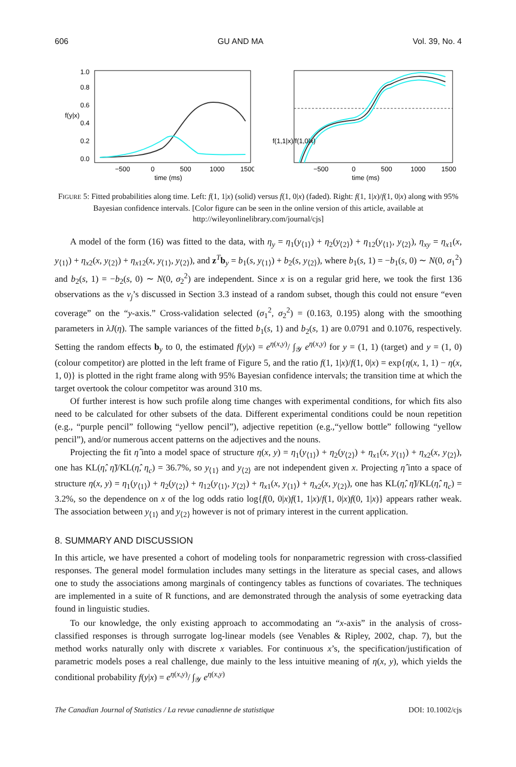606 GU AND MA Vol. 39, No. 4
0.0
0.2
0.4
0.6
0.8
1.0
f(y|x)
−500
0
500
1000
1500
time (ms)
f(1,1|x)/f(1,0|x)
−500
0
500
1000
1500
time (ms)
FIGURE 5: Fitted probabilities along time. Left: f(1, 1|x) (solid) versus f(1, 0|x) (faded). Right: f(1, 1|x)/f(1, 0|x) along with 95% Bayesian confidence intervals. [Color figure can be seen in the online version of this article, available at http://wileyonlinelibrary.com/journal/cjs]
A model of the form (16) was fitted to the data, with η<sub>y</sub> = η<sub>1</sub>(y<sub>⟨1⟩</sub>) + η<sub>2</sub>(y<sub>⟨2⟩</sub>) + η<sub>12</sub>(y<sub>⟨1⟩</sub>, y<sub>⟨2⟩</sub>), η<sub>xy</sub> = η<sub>x1</sub>(x, y<sub>⟨1⟩</sub>) + η<sub>x2</sub>(x, y<sub>⟨2⟩</sub>) + η<sub>x12</sub>(x, y<sub>⟨1⟩</sub>, y<sub>⟨2⟩</sub>), and z<sup>T</sup>b<sub>y</sub> = b<sub>1</sub>(s, y<sub>⟨1⟩</sub>) + b<sub>2</sub>(s, y<sub>⟨2⟩</sub>), where b<sub>1</sub>(s, 1) = −b<sub>1</sub>(s, 0) ∼ N(0, σ<sub>1</sub><sup>2</sup>) and b<sub>2</sub>(s, 1) = −b<sub>2</sub>(s, 0) ∼ N(0, σ<sub>2</sub><sup>2</sup>) are independent. Since x is on a regular grid here, we took the first 136 observations as the v<sub>j</sub>’s discussed in Section 3.3 instead of a random subset, though this could not ensure “even coverage” on the “y-axis.” Cross-validation selected (σ<sub>1</sub><sup>2</sup>, σ<sub>2</sub><sup>2</sup>) = (0.163, 0.195) along with the smoothing parameters in λJ(η). The sample variances of the fitted b<sub>1</sub>(s, 1) and b<sub>2</sub>(s, 1) are 0.0791 and 0.1076, respectively. Setting the random effects b<sub>y</sub> to 0, the estimated f(y|x) = e<sup>η(x,y)</sup>/ ∫<sub>𝒴</sub> e<sup>η(x,y)</sup> for y = (1, 1) (target) and y = (1, 0) (colour competitor) are plotted in the left frame of Figure 5, and the ratio f(1, 1|x)/f(1, 0|x) = exp{η(x, 1, 1) − η(x, 1, 0)} is plotted in the right frame along with 95% Bayesian confidence intervals; the transition time at which the target overtook the colour competitor was around 310 ms.
Of further interest is how such profile along time changes with experimental conditions, for which fits also need to be calculated for other subsets of the data. Different experimental conditions could be noun repetition (e.g., “purple pencil” following “yellow pencil”), adjective repetition (e.g.,“yellow bottle” following “yellow pencil”), and/or numerous accent patterns on the adjectives and the nouns.
Projecting the fit η̂ into a model space of structure η(x, y) = η<sub>1</sub>(y<sub>⟨1⟩</sub>) + η<sub>2</sub>(y<sub>⟨2⟩</sub>) + η<sub>x1</sub>(x, y<sub>⟨1⟩</sub>) + η<sub>x2</sub>(x, y<sub>⟨2⟩</sub>), one has KL(η̂, η̃)/KL(η̂, η<sub>c</sub>) = 36.7%, so y<sub>⟨1⟩</sub> and y<sub>⟨2⟩</sub> are not independent given x. Projecting η̂ into a space of structure η(x, y) = η<sub>1</sub>(y<sub>⟨1⟩</sub>) + η<sub>2</sub>(y<sub>⟨2⟩</sub>) + η<sub>12</sub>(y<sub>⟨1⟩</sub>, y<sub>⟨2⟩</sub>) + η<sub>x1</sub>(x, y<sub>⟨1⟩</sub>) + η<sub>x2</sub>(x, y<sub>⟨2⟩</sub>), one has KL(η̂, η̃)/KL(η̂, η<sub>c</sub>) = 3.2%, so the dependence on x of the log odds ratio log{f(0, 0|x)f(1, 1|x)/f(1, 0|x)f(0, 1|x)} appears rather weak. The association between y<sub>⟨1⟩</sub> and y<sub>⟨2⟩</sub> however is not of primary interest in the current application.
8. SUMMARY AND DISCUSSION
In this article, we have presented a cohort of modeling tools for nonparametric regression with cross-classified responses. The general model formulation includes many settings in the literature as special cases, and allows one to study the associations among marginals of contingency tables as functions of covariates. The techniques are implemented in a suite of R functions, and are demonstrated through the analysis of some eyetracking data found in linguistic studies.
To our knowledge, the only existing approach to accommodating an “x-axis” in the analysis of cross-classified responses is through surrogate log-linear models (see Venables & Ripley, 2002, chap. 7), but the method works naturally only with discrete x variables. For continuous x’s, the specification/justification of parametric models poses a real challenge, due mainly to the less intuitive meaning of η(x, y), which yields the conditional probability f(y|x) = e<sup>η(x,y)</sup>/ ∫<sub>𝒴</sub> e<sup>η(x,y)</sup>
The Canadian Journal of Statistics / La revue canadienne de statistique DOI: 10.1002/cjs